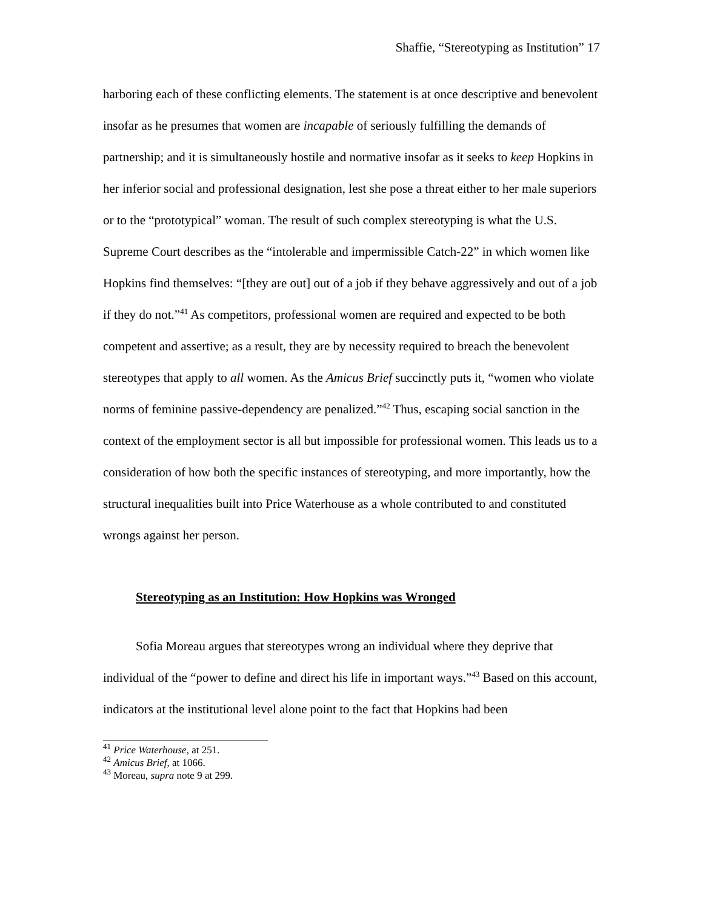Shaffie, “Stereotyping as Institution” 17
harboring each of these conflicting elements. The statement is at once descriptive and benevolent insofar as he presumes that women are incapable of seriously fulfilling the demands of partnership; and it is simultaneously hostile and normative insofar as it seeks to keep Hopkins in her inferior social and professional designation, lest she pose a threat either to her male superiors or to the “prototypical” woman. The result of such complex stereotyping is what the U.S. Supreme Court describes as the “intolerable and impermissible Catch-22” in which women like Hopkins find themselves: “[they are out] out of a job if they behave aggressively and out of a job if they do not.”<sup>41</sup> As competitors, professional women are required and expected to be both competent and assertive; as a result, they are by necessity required to breach the benevolent stereotypes that apply to all women. As the Amicus Brief succinctly puts it, “women who violate norms of feminine passive-dependency are penalized.”<sup>42</sup> Thus, escaping social sanction in the context of the employment sector is all but impossible for professional women. This leads us to a consideration of how both the specific instances of stereotyping, and more importantly, how the structural inequalities built into Price Waterhouse as a whole contributed to and constituted wrongs against her person.
Stereotyping as an Institution: How Hopkins was Wronged
Sofia Moreau argues that stereotypes wrong an individual where they deprive that individual of the “power to define and direct his life in important ways.”<sup>43</sup> Based on this account, indicators at the institutional level alone point to the fact that Hopkins had been
<sup>41</sup> Price Waterhouse, at 251.
<sup>42</sup> Amicus Brief, at 1066.
<sup>43</sup> Moreau, supra note 9 at 299.